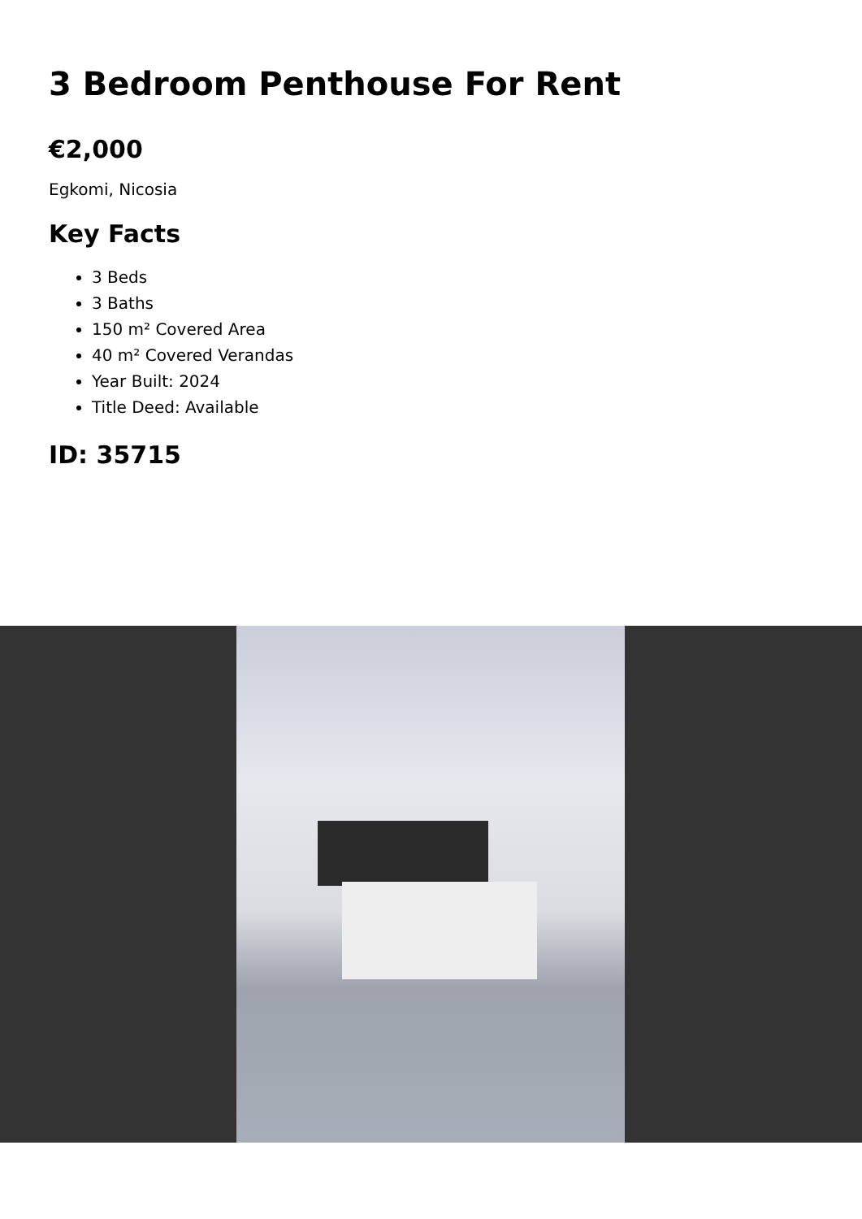3 Bedroom Penthouse For Rent
€2,000
Egkomi, Nicosia
Key Facts
3 Beds
3 Baths
150 m² Covered Area
40 m² Covered Verandas
Year Built: 2024
Title Deed: Available
ID: 35715